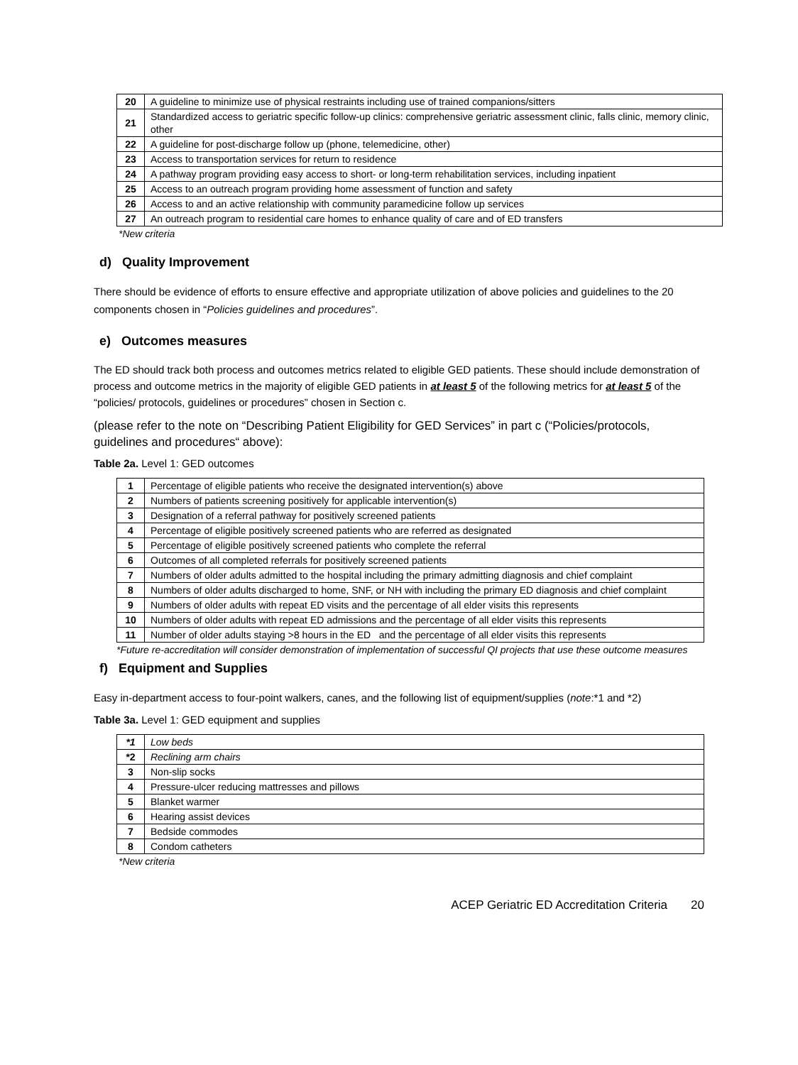| 20 | A guideline to minimize use of physical restraints including use of trained companions/sitters |
| 21 | Standardized access to geriatric specific follow-up clinics: comprehensive geriatric assessment clinic, falls clinic, memory clinic, other |
| 22 | A guideline for post-discharge follow up (phone, telemedicine, other) |
| 23 | Access to transportation services for return to residence |
| 24 | A pathway program providing easy access to short- or long-term rehabilitation services, including inpatient |
| 25 | Access to an outreach program providing home assessment of function and safety |
| 26 | Access to and an active relationship with community paramedicine follow up services |
| 27 | An outreach program to residential care homes to enhance quality of care and of ED transfers |
*New criteria
d) Quality Improvement
There should be evidence of efforts to ensure effective and appropriate utilization of above policies and guidelines to the 20 components chosen in “Policies guidelines and procedures”.
e) Outcomes measures
The ED should track both process and outcomes metrics related to eligible GED patients. These should include demonstration of process and outcome metrics in the majority of eligible GED patients in at least 5 of the following metrics for at least 5 of the “policies/ protocols, guidelines or procedures” chosen in Section c.
(please refer to the note on “Describing Patient Eligibility for GED Services” in part c (“Policies/protocols, guidelines and procedures“ above):
Table 2a. Level 1: GED outcomes
| 1 | Percentage of eligible patients who receive the designated intervention(s) above |
| 2 | Numbers of patients screening positively for applicable intervention(s) |
| 3 | Designation of a referral pathway for positively screened patients |
| 4 | Percentage of eligible positively screened patients who are referred as designated |
| 5 | Percentage of eligible positively screened patients who complete the referral |
| 6 | Outcomes of all completed referrals for positively screened patients |
| 7 | Numbers of older adults admitted to the hospital including the primary admitting diagnosis and chief complaint |
| 8 | Numbers of older adults discharged to home, SNF, or NH with including the primary ED diagnosis and chief complaint |
| 9 | Numbers of older adults with repeat ED visits and the percentage of all elder visits this represents |
| 10 | Numbers of older adults with repeat ED admissions and the percentage of all elder visits this represents |
| 11 | Number of older adults staying >8 hours in the ED and the percentage of all elder visits this represents |
*Future re-accreditation will consider demonstration of implementation of successful QI projects that use these outcome measures
f) Equipment and Supplies
Easy in-department access to four-point walkers, canes, and the following list of equipment/supplies (note:*1 and *2)
Table 3a. Level 1: GED equipment and supplies
| *1 | Low beds |
| *2 | Reclining arm chairs |
| 3 | Non-slip socks |
| 4 | Pressure-ulcer reducing mattresses and pillows |
| 5 | Blanket warmer |
| 6 | Hearing assist devices |
| 7 | Bedside commodes |
| 8 | Condom catheters |
*New criteria
ACEP Geriatric ED Accreditation Criteria 20